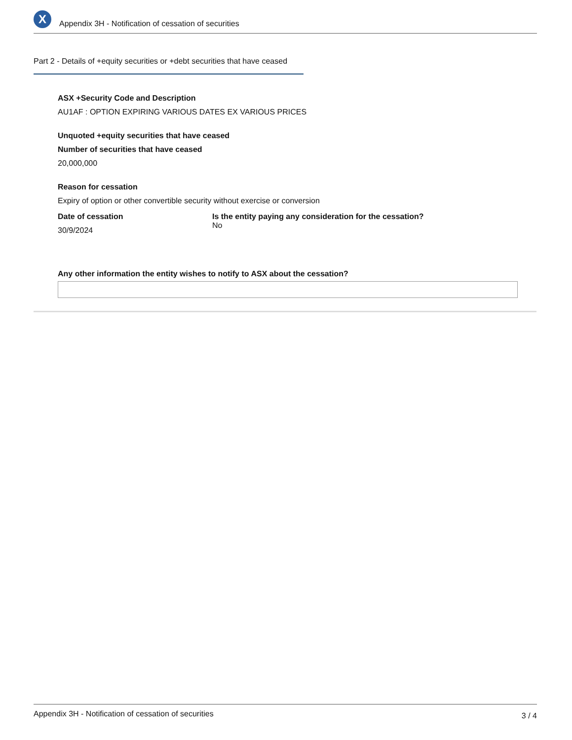X
Appendix 3H - Notification of cessation of securities
Part 2 - Details of +equity securities or +debt securities that have ceased
ASX +Security Code and Description
AU1AF : OPTION EXPIRING VARIOUS DATES EX VARIOUS PRICES
Unquoted +equity securities that have ceased
Number of securities that have ceased
20,000,000
Reason for cessation
Expiry of option or other convertible security without exercise or conversion
Date of cessation
30/9/2024
Is the entity paying any consideration for the cessation?
No
Any other information the entity wishes to notify to ASX about the cessation?
Appendix 3H - Notification of cessation of securities 3 / 4